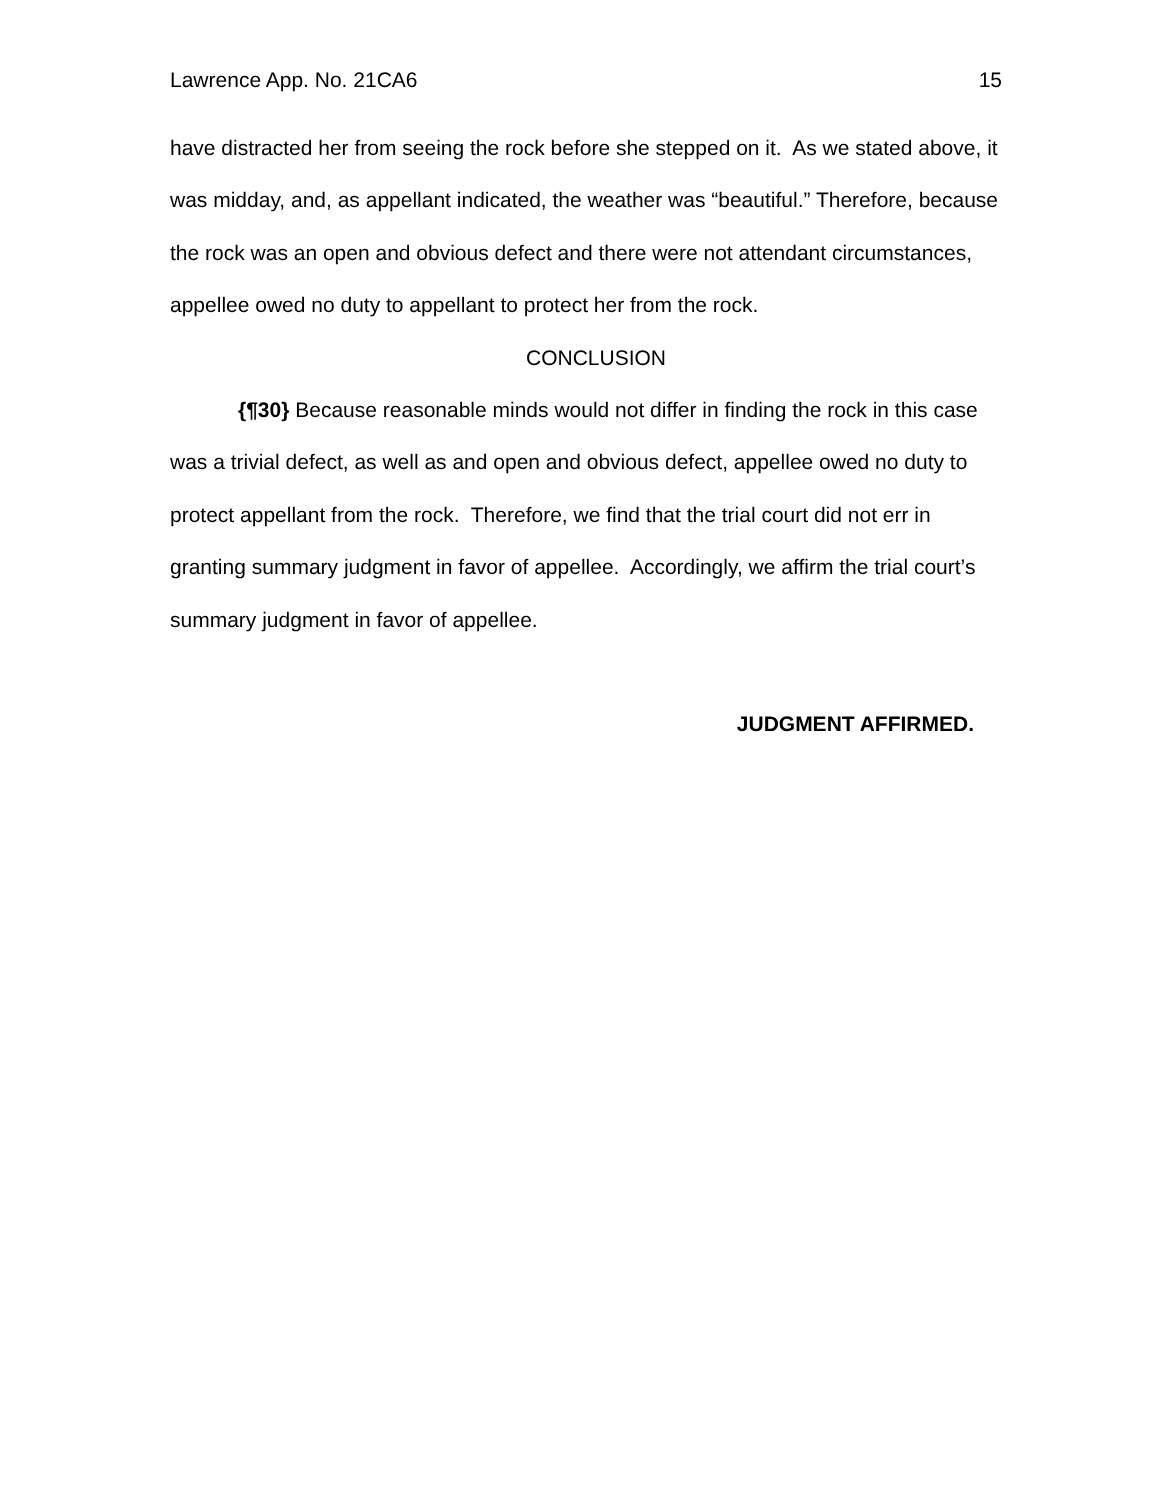Lawrence App. No. 21CA6 15
have distracted her from seeing the rock before she stepped on it. As we stated above, it was midday, and, as appellant indicated, the weather was “beautiful.” Therefore, because the rock was an open and obvious defect and there were not attendant circumstances, appellee owed no duty to appellant to protect her from the rock.
CONCLUSION
{¶30} Because reasonable minds would not differ in finding the rock in this case was a trivial defect, as well as and open and obvious defect, appellee owed no duty to protect appellant from the rock. Therefore, we find that the trial court did not err in granting summary judgment in favor of appellee. Accordingly, we affirm the trial court’s summary judgment in favor of appellee.
JUDGMENT AFFIRMED.